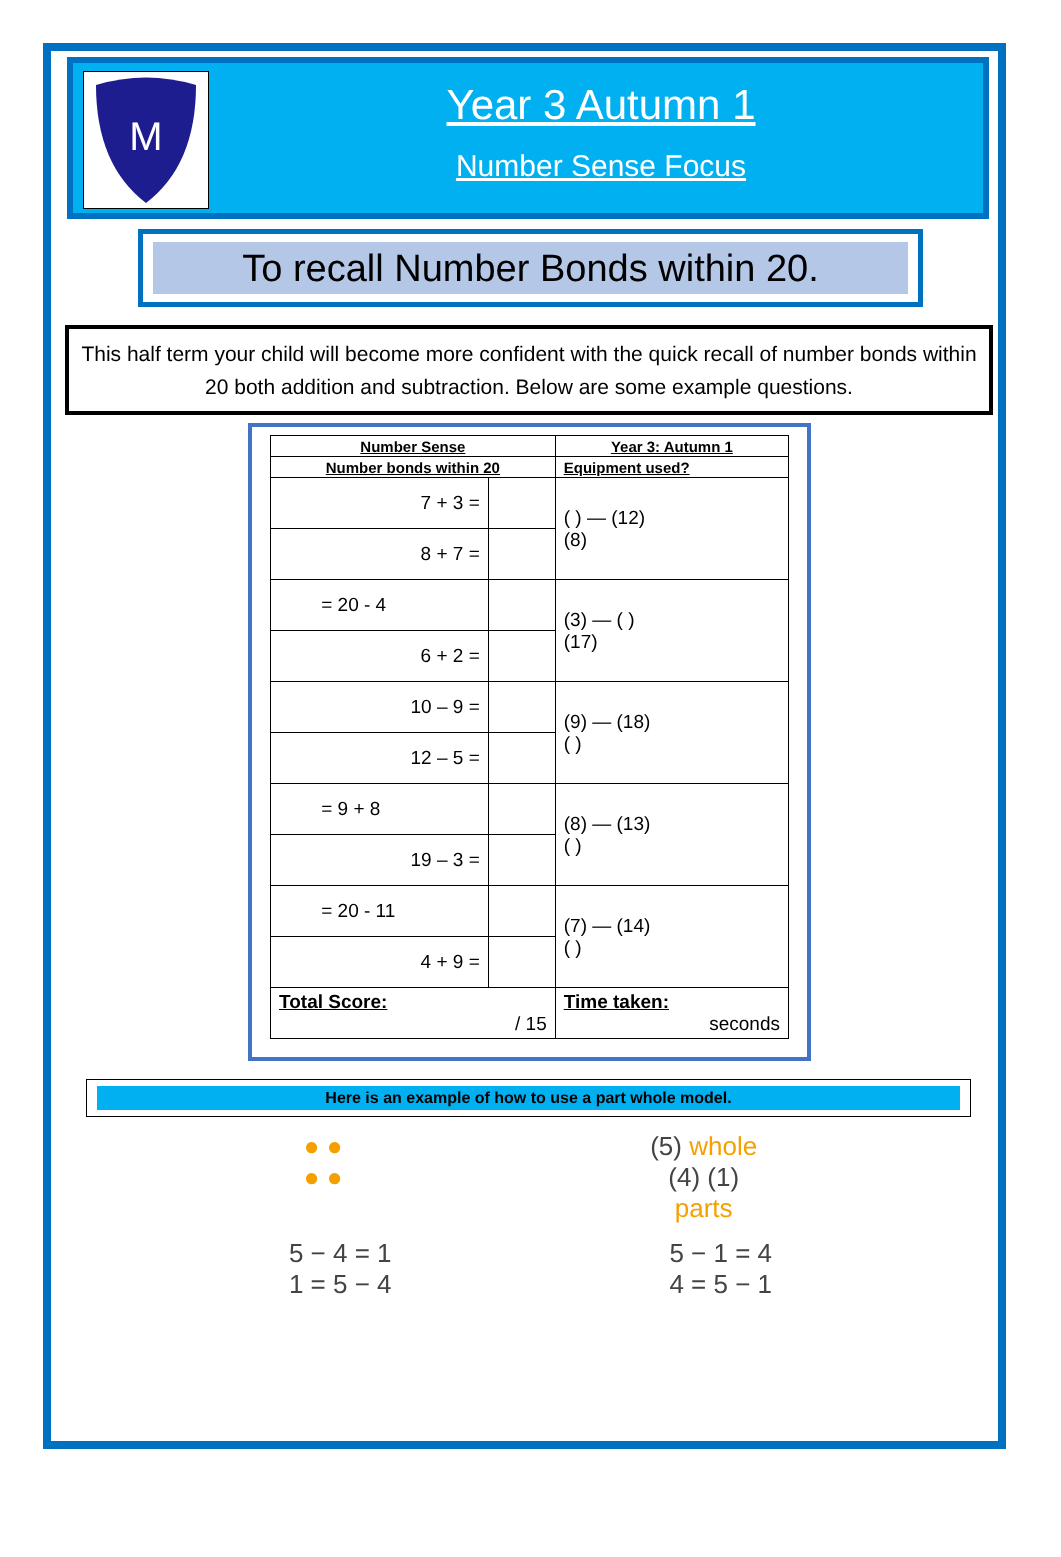M
Year 3 Autumn 1
Number Sense Focus
To recall Number Bonds within 20.
This half term your child will become more confident with the quick recall of number bonds within 20 both addition and subtraction. Below are some example questions.
| Number Sense | | Year 3: Autumn 1 |
| --- | --- | --- |
| Number bonds within 20 | | Equipment used? |
| 7 + 3 = | | ( ) — (12) (8) |
| 8 + 7 = | | |
| = 20 - 4 | | (3) — ( ) (17) |
| 6 + 2 = | | |
| 10 – 9 = | | (9) — (18) ( ) |
| 12 – 5 = | | |
| = 9 + 8 | | (8) — (13) ( ) |
| 19 – 3 = | | |
| = 20 - 11 | | (7) — (14) ( ) |
| 4 + 9 = | | |
| Total Score: / 15 | | Time taken: seconds |
Here is an example of how to use a part whole model.
● ●
● ●
(5) whole
(4) (1)
parts
5 − 4 = 1
1 = 5 − 4
5 − 1 = 4
4 = 5 − 1